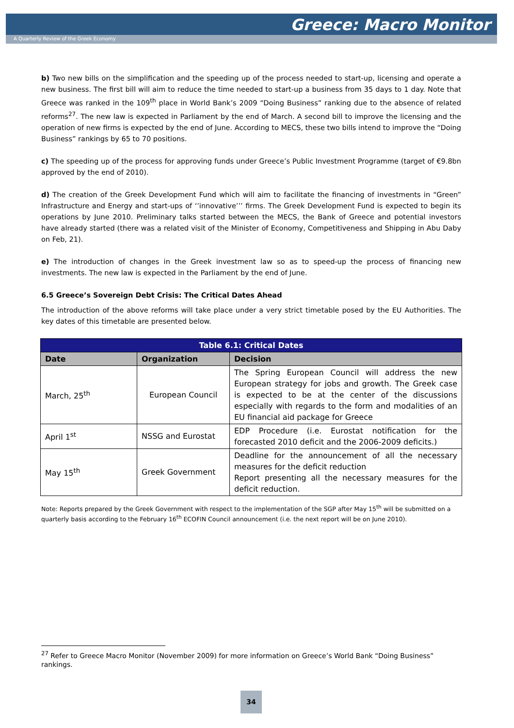Greece: Macro Monitor
A Quarterly Review of the Greek Economy
b) Two new bills on the simplification and the speeding up of the process needed to start-up, licensing and operate a new business. The first bill will aim to reduce the time needed to start-up a business from 35 days to 1 day. Note that Greece was ranked in the 109<sup>th</sup> place in World Bank’s 2009 “Doing Business” ranking due to the absence of related reforms<sup>27</sup>. The new law is expected in Parliament by the end of March. A second bill to improve the licensing and the operation of new firms is expected by the end of June. According to MECS, these two bills intend to improve the “Doing Business” rankings by 65 to 70 positions.
c) The speeding up of the process for approving funds under Greece’s Public Investment Programme (target of €9.8bn approved by the end of 2010).
d) The creation of the Greek Development Fund which will aim to facilitate the financing of investments in “Green” Infrastructure and Energy and start-ups of ‘’innovative’’’ firms. The Greek Development Fund is expected to begin its operations by June 2010. Preliminary talks started between the MECS, the Bank of Greece and potential investors have already started (there was a related visit of the Minister of Economy, Competitiveness and Shipping in Abu Daby on Feb, 21).
e) The introduction of changes in the Greek investment law so as to speed-up the process of financing new investments. The new law is expected in the Parliament by the end of June.
6.5 Greece’s Sovereign Debt Crisis: The Critical Dates Ahead
The introduction of the above reforms will take place under a very strict timetable posed by the EU Authorities. The key dates of this timetable are presented below.
| Table 6.1: Critical Dates | | |
| Date | Organization | Decision |
| March, 25<sup>th</sup> | European Council | The Spring European Council will address the new European strategy for jobs and growth. The Greek case is expected to be at the center of the discussions especially with regards to the form and modalities of an EU financial aid package for Greece |
| April 1<sup>st</sup> | NSSG and Eurostat | EDP Procedure (i.e. Eurostat notification for the forecasted 2010 deficit and the 2006-2009 deficits.) |
| May 15<sup>th</sup> | Greek Government | Deadline for the announcement of all the necessary measures for the deficit reduction Report presenting all the necessary measures for the deficit reduction. |
Note: Reports prepared by the Greek Government with respect to the implementation of the SGP after May 15<sup>th</sup> will be submitted on a quarterly basis according to the February 16<sup>th</sup> ECOFIN Council announcement (i.e. the next report will be on June 2010).
<sup>27</sup> Refer to Greece Macro Monitor (November 2009) for more information on Greece’s World Bank “Doing Business” rankings.
34